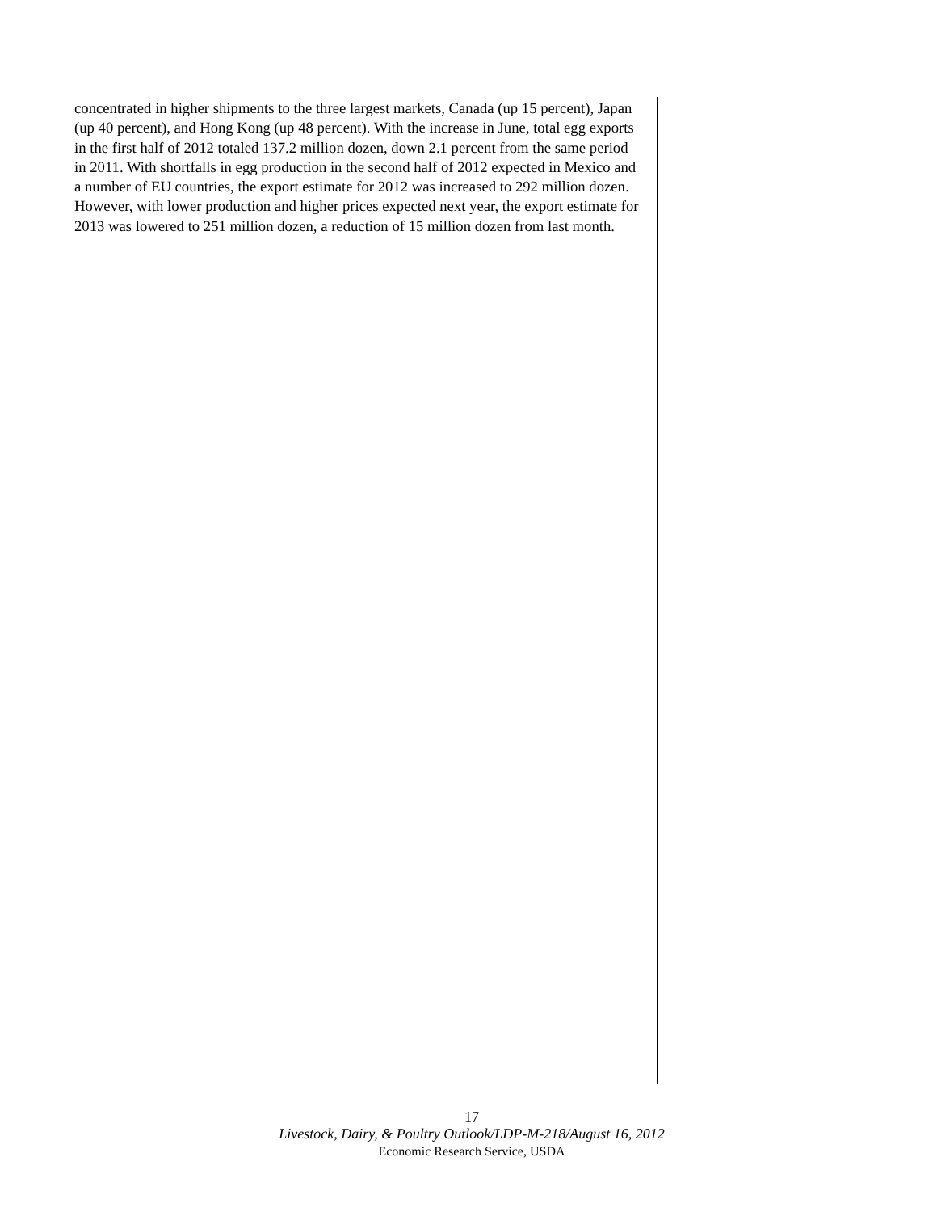concentrated in higher shipments to the three largest markets, Canada (up 15 percent), Japan (up 40 percent), and Hong Kong (up 48 percent). With the increase in June, total egg exports in the first half of 2012 totaled 137.2 million dozen, down 2.1 percent from the same period in 2011. With shortfalls in egg production in the second half of 2012 expected in Mexico and a number of EU countries, the export estimate for 2012 was increased to 292 million dozen. However, with lower production and higher prices expected next year, the export estimate for 2013 was lowered to 251 million dozen, a reduction of 15 million dozen from last month.
17
Livestock, Dairy, & Poultry Outlook/LDP-M-218/August 16, 2012
Economic Research Service, USDA